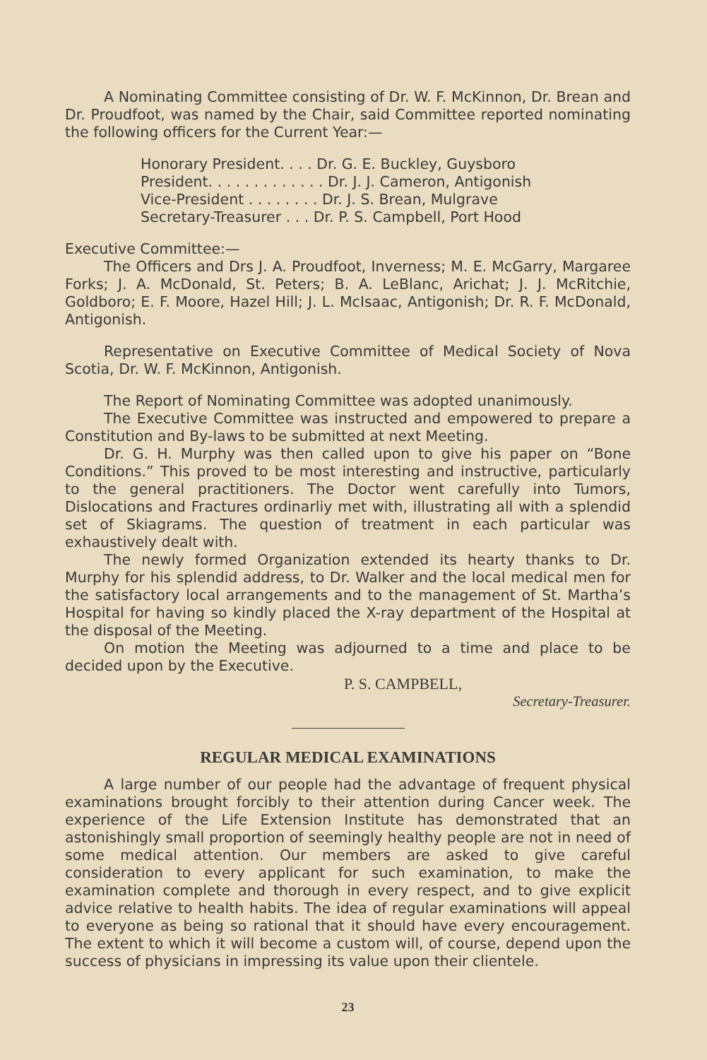A Nominating Committee consisting of Dr. W. F. McKinnon, Dr. Brean and Dr. Proudfoot, was named by the Chair, said Committee reported nominating the following officers for the Current Year:—
Honorary President. . . . Dr. G. E. Buckley, Guysboro President. . . . . . . . . . . . . Dr. J. J. Cameron, Antigonish Vice-President . . . . . . . . Dr. J. S. Brean, Mulgrave Secretary-Treasurer . . . Dr. P. S. Campbell, Port Hood
Executive Committee:—
The Officers and Drs J. A. Proudfoot, Inverness; M. E. McGarry, Margaree Forks; J. A. McDonald, St. Peters; B. A. LeBlanc, Arichat; J. J. McRitchie, Goldboro; E. F. Moore, Hazel Hill; J. L. McIsaac, Antigonish; Dr. R. F. McDonald, Antigonish.
Representative on Executive Committee of Medical Society of Nova Scotia, Dr. W. F. McKinnon, Antigonish.
The Report of Nominating Committee was adopted unanimously.
The Executive Committee was instructed and empowered to prepare a Constitution and By-laws to be submitted at next Meeting.
Dr. G. H. Murphy was then called upon to give his paper on “Bone Conditions.” This proved to be most interesting and instructive, particularly to the general practitioners. The Doctor went carefully into Tumors, Dislocations and Fractures ordinarliy met with, illustrating all with a splendid set of Skiagrams. The question of treatment in each particular was exhaustively dealt with.
The newly formed Organization extended its hearty thanks to Dr. Murphy for his splendid address, to Dr. Walker and the local medical men for the satisfactory local arrangements and to the management of St. Martha’s Hospital for having so kindly placed the X-ray department of the Hospital at the disposal of the Meeting.
On motion the Meeting was adjourned to a time and place to be decided upon by the Executive.
P. S. CAMPBELL,
Secretary-Treasurer.
REGULAR MEDICAL EXAMINATIONS
A large number of our people had the advantage of frequent physical examinations brought forcibly to their attention during Cancer week. The experience of the Life Extension Institute has demonstrated that an astonishingly small proportion of seemingly healthy people are not in need of some medical attention. Our members are asked to give careful consideration to every applicant for such examination, to make the examination complete and thorough in every respect, and to give explicit advice relative to health habits. The idea of regular examinations will appeal to everyone as being so rational that it should have every encouragement. The extent to which it will become a custom will, of course, depend upon the success of physicians in impressing its value upon their clientele.
23